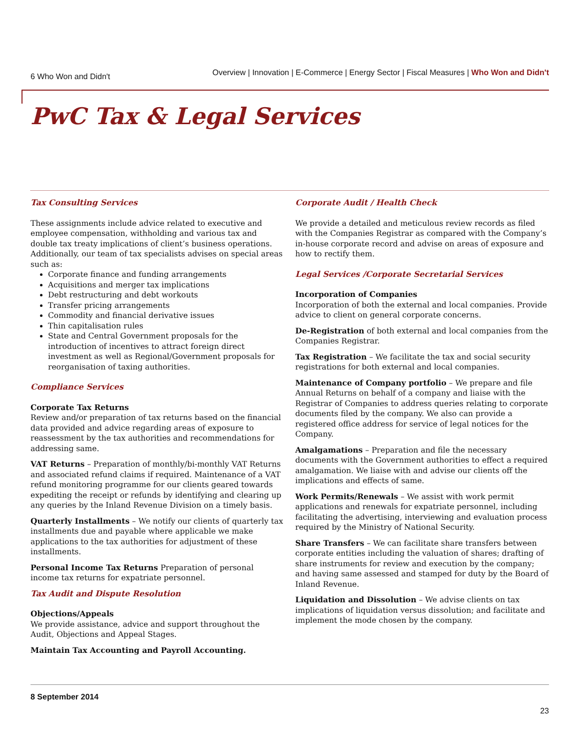6 Who Won and Didn't
Overview | Innovation | E-Commerce | Energy Sector | Fiscal Measures | Who Won and Didn't
PwC Tax & Legal Services
Tax Consulting Services
These assignments include advice related to executive and employee compensation, withholding and various tax and double tax treaty implications of client’s business operations. Additionally, our team of tax specialists advises on special areas such as:
Corporate finance and funding arrangements
Acquisitions and merger tax implications
Debt restructuring and debt workouts
Transfer pricing arrangements
Commodity and financial derivative issues
Thin capitalisation rules
State and Central Government proposals for the introduction of incentives to attract foreign direct investment as well as Regional/Government proposals for reorganisation of taxing authorities.
Compliance Services
Corporate Tax Returns
Review and/or preparation of tax returns based on the financial data provided and advice regarding areas of exposure to reassessment by the tax authorities and recommendations for addressing same.
VAT Returns – Preparation of monthly/bi-monthly VAT Returns and associated refund claims if required. Maintenance of a VAT refund monitoring programme for our clients geared towards expediting the receipt or refunds by identifying and clearing up any queries by the Inland Revenue Division on a timely basis.
Quarterly Installments – We notify our clients of quarterly tax installments due and payable where applicable we make applications to the tax authorities for adjustment of these installments.
Personal Income Tax Returns Preparation of personal income tax returns for expatriate personnel.
Tax Audit and Dispute Resolution
Objections/Appeals
We provide assistance, advice and support throughout the Audit, Objections and Appeal Stages.
Maintain Tax Accounting and Payroll Accounting.
Corporate Audit / Health Check
We provide a detailed and meticulous review records as filed with the Companies Registrar as compared with the Company’s in-house corporate record and advise on areas of exposure and how to rectify them.
Legal Services /Corporate Secretarial Services
Incorporation of Companies
Incorporation of both the external and local companies. Provide advice to client on general corporate concerns.
De-Registration of both external and local companies from the Companies Registrar.
Tax Registration – We facilitate the tax and social security registrations for both external and local companies.
Maintenance of Company portfolio – We prepare and file Annual Returns on behalf of a company and liaise with the Registrar of Companies to address queries relating to corporate documents filed by the company. We also can provide a registered office address for service of legal notices for the Company.
Amalgamations – Preparation and file the necessary documents with the Government authorities to effect a required amalgamation. We liaise with and advise our clients off the implications and effects of same.
Work Permits/Renewals – We assist with work permit applications and renewals for expatriate personnel, including facilitating the advertising, interviewing and evaluation process required by the Ministry of National Security.
Share Transfers – We can facilitate share transfers between corporate entities including the valuation of shares; drafting of share instruments for review and execution by the company; and having same assessed and stamped for duty by the Board of Inland Revenue.
Liquidation and Dissolution – We advise clients on tax implications of liquidation versus dissolution; and facilitate and implement the mode chosen by the company.
8 September 2014
23